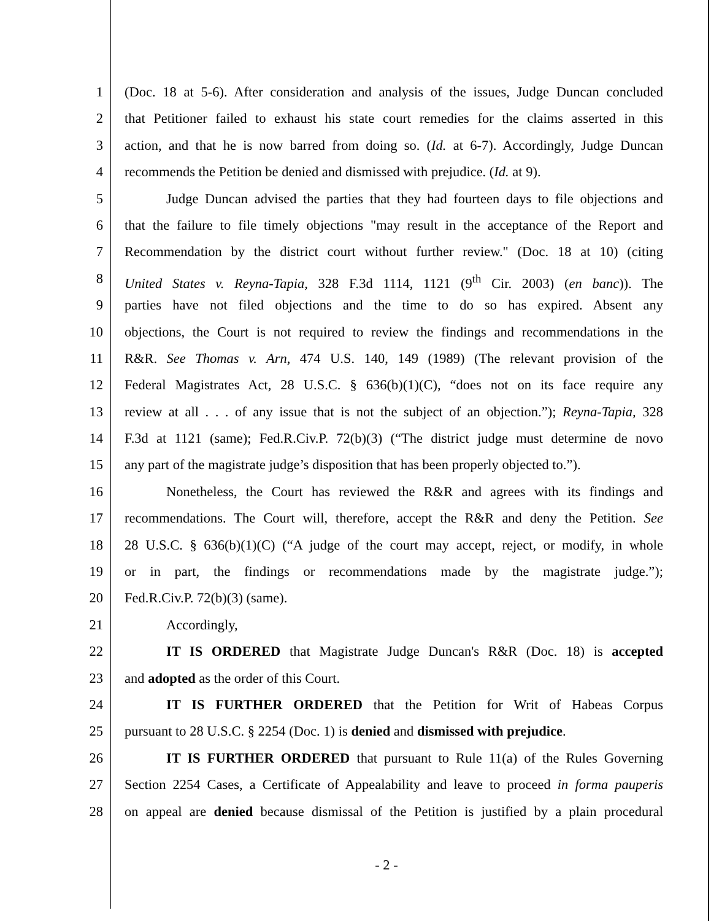1 (Doc. 18 at 5-6). After consideration and analysis of the issues, Judge Duncan concluded
2 that Petitioner failed to exhaust his state court remedies for the claims asserted in this
3 action, and that he is now barred from doing so. (Id. at 6-7). Accordingly, Judge Duncan
4 recommends the Petition be denied and dismissed with prejudice. (Id. at 9).
5 Judge Duncan advised the parties that they had fourteen days to file objections and
6 that the failure to file timely objections "may result in the acceptance of the Report and
7 Recommendation by the district court without further review." (Doc. 18 at 10) (citing
8 United States v. Reyna-Tapia, 328 F.3d 1114, 1121 (9<sup>th</sup> Cir. 2003) (en banc)). The
9 parties have not filed objections and the time to do so has expired. Absent any
10 objections, the Court is not required to review the findings and recommendations in the
11 R&R. See Thomas v. Arn, 474 U.S. 140, 149 (1989) (The relevant provision of the
12 Federal Magistrates Act, 28 U.S.C. § 636(b)(1)(C), “does not on its face require any
13 review at all . . . of any issue that is not the subject of an objection.”); Reyna-Tapia, 328
14 F.3d at 1121 (same); Fed.R.Civ.P. 72(b)(3) (“The district judge must determine de novo
15 any part of the magistrate judge’s disposition that has been properly objected to.”).
16 Nonetheless, the Court has reviewed the R&R and agrees with its findings and
17 recommendations. The Court will, therefore, accept the R&R and deny the Petition. See
18 28 U.S.C. § 636(b)(1)(C) (“A judge of the court may accept, reject, or modify, in whole
19 or in part, the findings or recommendations made by the magistrate judge.”);
20 Fed.R.Civ.P. 72(b)(3) (same).
21 Accordingly,
22 IT IS ORDERED that Magistrate Judge Duncan's R&R (Doc. 18) is accepted
23 and adopted as the order of this Court.
24 IT IS FURTHER ORDERED that the Petition for Writ of Habeas Corpus
25 pursuant to 28 U.S.C. § 2254 (Doc. 1) is denied and dismissed with prejudice.
26 IT IS FURTHER ORDERED that pursuant to Rule 11(a) of the Rules Governing
27 Section 2254 Cases, a Certificate of Appealability and leave to proceed in forma pauperis
28 on appeal are denied because dismissal of the Petition is justified by a plain procedural
- 2 -